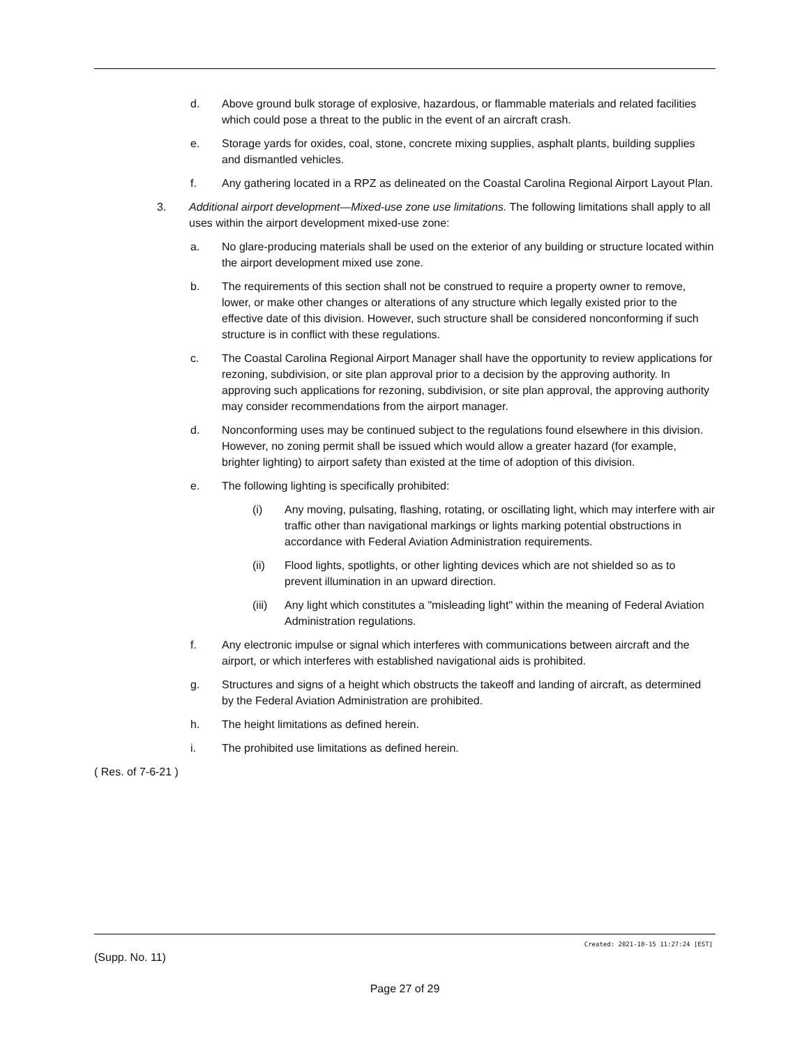d. Above ground bulk storage of explosive, hazardous, or flammable materials and related facilities which could pose a threat to the public in the event of an aircraft crash.
e. Storage yards for oxides, coal, stone, concrete mixing supplies, asphalt plants, building supplies and dismantled vehicles.
f. Any gathering located in a RPZ as delineated on the Coastal Carolina Regional Airport Layout Plan.
3. Additional airport development—Mixed-use zone use limitations. The following limitations shall apply to all uses within the airport development mixed-use zone:
a. No glare-producing materials shall be used on the exterior of any building or structure located within the airport development mixed use zone.
b. The requirements of this section shall not be construed to require a property owner to remove, lower, or make other changes or alterations of any structure which legally existed prior to the effective date of this division. However, such structure shall be considered nonconforming if such structure is in conflict with these regulations.
c. The Coastal Carolina Regional Airport Manager shall have the opportunity to review applications for rezoning, subdivision, or site plan approval prior to a decision by the approving authority. In approving such applications for rezoning, subdivision, or site plan approval, the approving authority may consider recommendations from the airport manager.
d. Nonconforming uses may be continued subject to the regulations found elsewhere in this division. However, no zoning permit shall be issued which would allow a greater hazard (for example, brighter lighting) to airport safety than existed at the time of adoption of this division.
e. The following lighting is specifically prohibited:
(i) Any moving, pulsating, flashing, rotating, or oscillating light, which may interfere with air traffic other than navigational markings or lights marking potential obstructions in accordance with Federal Aviation Administration requirements.
(ii) Flood lights, spotlights, or other lighting devices which are not shielded so as to prevent illumination in an upward direction.
(iii)
Any light which constitutes a "misleading light" within the meaning of Federal Aviation Administration regulations.
f. Any electronic impulse or signal which interferes with communications between aircraft and the airport, or which interferes with established navigational aids is prohibited.
g. Structures and signs of a height which obstructs the takeoff and landing of aircraft, as determined by the Federal Aviation Administration are prohibited.
h. The height limitations as defined herein.
i. The prohibited use limitations as defined herein.
( Res. of 7-6-21 )
Created: 2021-10-15 11:27:24 [EST]
(Supp. No. 11)
Page 27 of 29